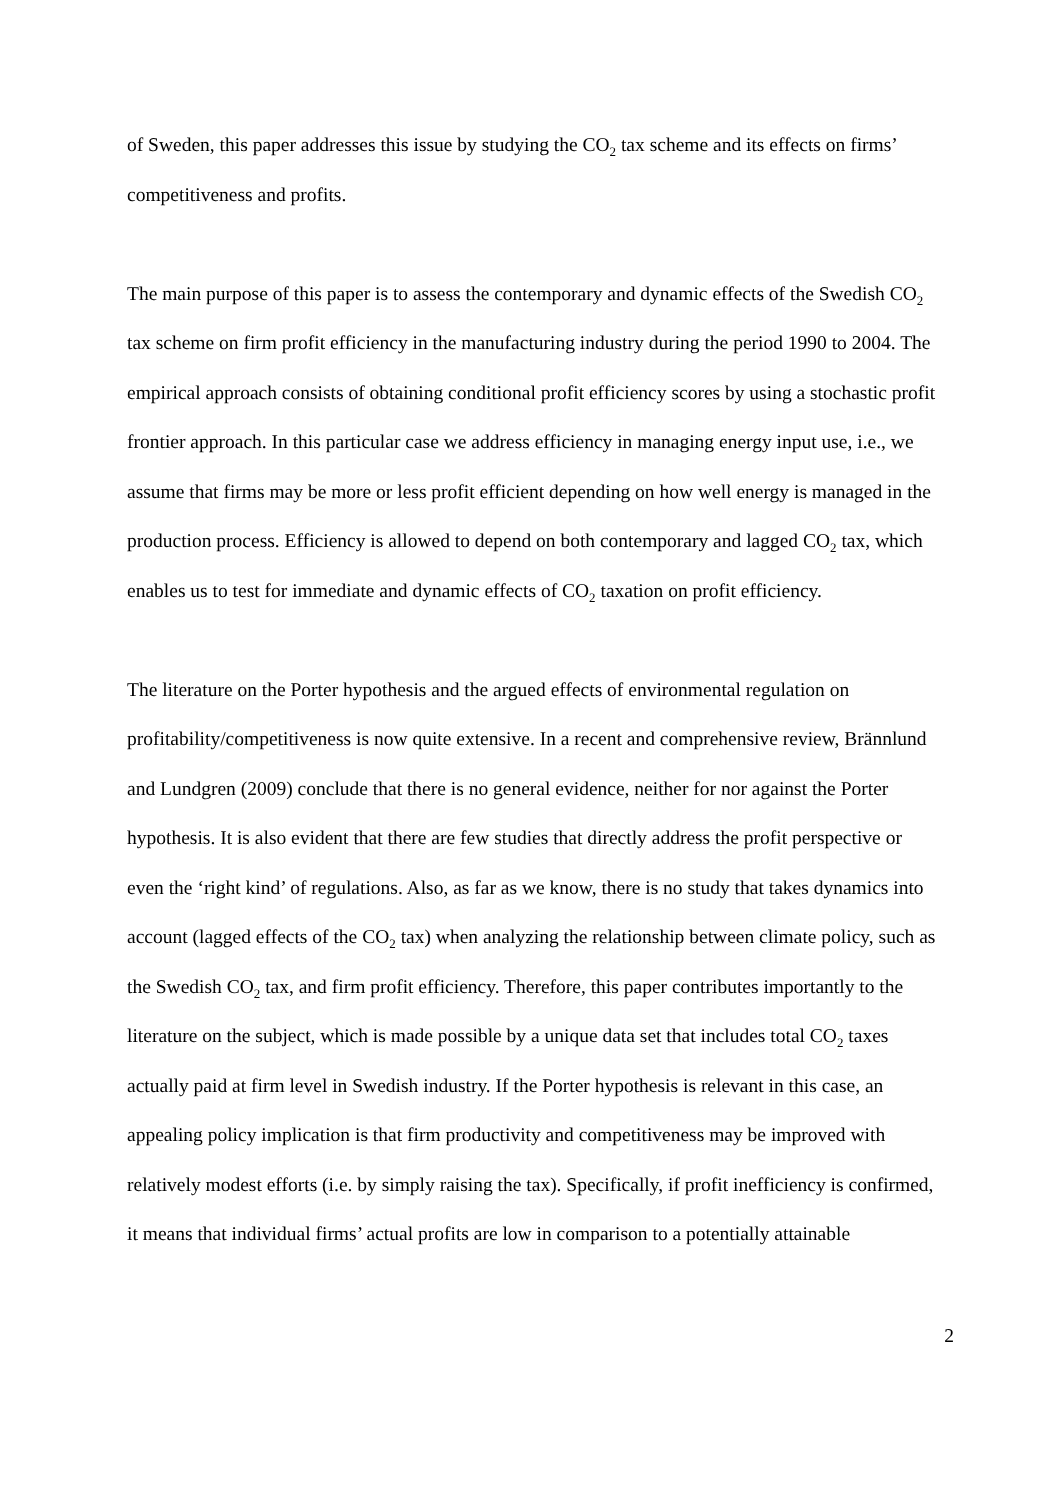of Sweden, this paper addresses this issue by studying the CO<sub>2</sub> tax scheme and its effects on firms’ competitiveness and profits.
The main purpose of this paper is to assess the contemporary and dynamic effects of the Swedish CO<sub>2</sub> tax scheme on firm profit efficiency in the manufacturing industry during the period 1990 to 2004. The empirical approach consists of obtaining conditional profit efficiency scores by using a stochastic profit frontier approach. In this particular case we address efficiency in managing energy input use, i.e., we assume that firms may be more or less profit efficient depending on how well energy is managed in the production process. Efficiency is allowed to depend on both contemporary and lagged CO<sub>2</sub> tax, which enables us to test for immediate and dynamic effects of CO<sub>2</sub> taxation on profit efficiency.
The literature on the Porter hypothesis and the argued effects of environmental regulation on profitability/competitiveness is now quite extensive. In a recent and comprehensive review, Brännlund and Lundgren (2009) conclude that there is no general evidence, neither for nor against the Porter hypothesis. It is also evident that there are few studies that directly address the profit perspective or even the ‘right kind’ of regulations. Also, as far as we know, there is no study that takes dynamics into account (lagged effects of the CO<sub>2</sub> tax) when analyzing the relationship between climate policy, such as the Swedish CO<sub>2</sub> tax, and firm profit efficiency. Therefore, this paper contributes importantly to the literature on the subject, which is made possible by a unique data set that includes total CO<sub>2</sub> taxes actually paid at firm level in Swedish industry. If the Porter hypothesis is relevant in this case, an appealing policy implication is that firm productivity and competitiveness may be improved with relatively modest efforts (i.e. by simply raising the tax). Specifically, if profit inefficiency is confirmed, it means that individual firms’ actual profits are low in comparison to a potentially attainable
2